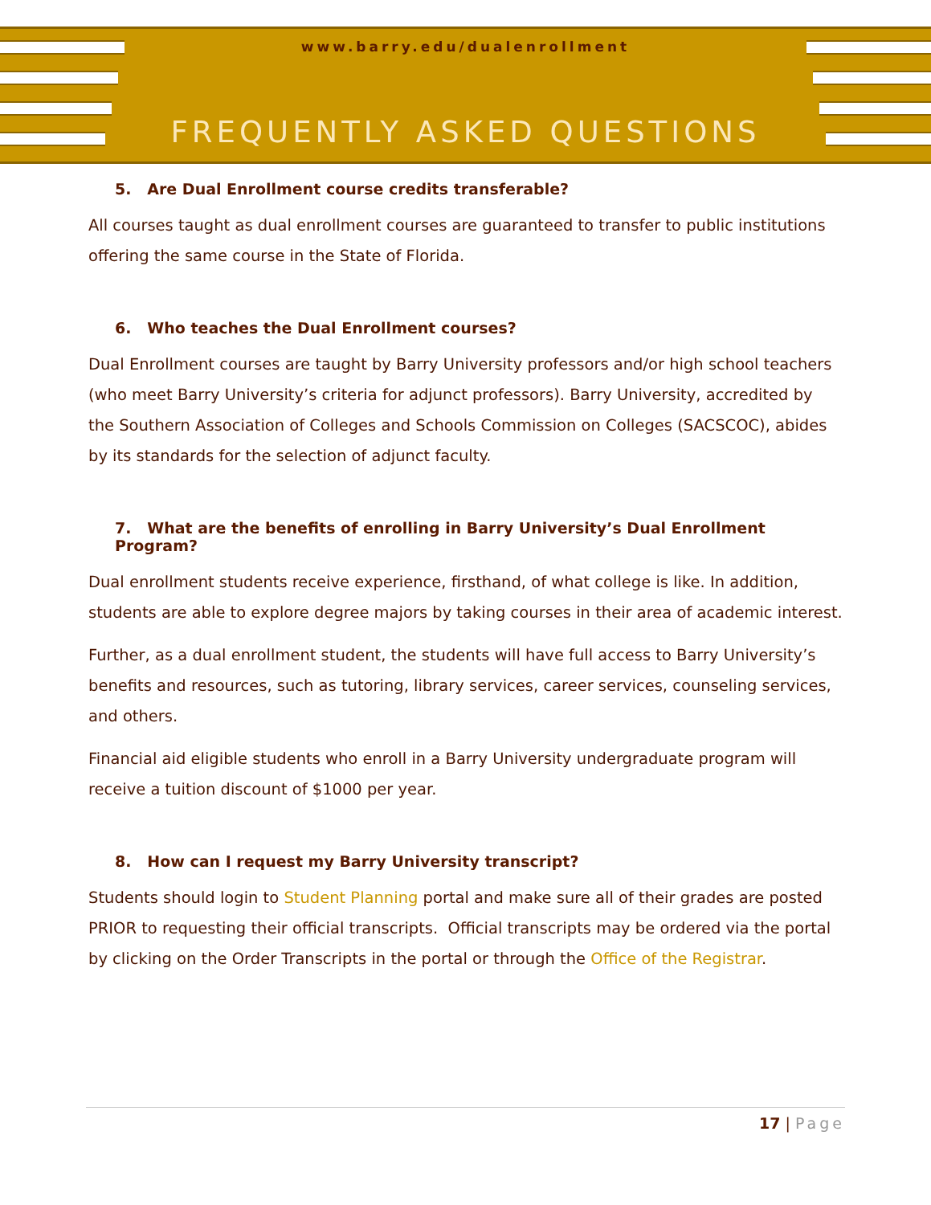www.barry.edu/dualenrollment
FREQUENTLY ASKED QUESTIONS
5. Are Dual Enrollment course credits transferable?
All courses taught as dual enrollment courses are guaranteed to transfer to public institutions offering the same course in the State of Florida.
6. Who teaches the Dual Enrollment courses?
Dual Enrollment courses are taught by Barry University professors and/or high school teachers (who meet Barry University’s criteria for adjunct professors). Barry University, accredited by the Southern Association of Colleges and Schools Commission on Colleges (SACSCOC), abides by its standards for the selection of adjunct faculty.
7. What are the benefits of enrolling in Barry University’s Dual Enrollment Program?
Dual enrollment students receive experience, firsthand, of what college is like. In addition, students are able to explore degree majors by taking courses in their area of academic interest.
Further, as a dual enrollment student, the students will have full access to Barry University’s benefits and resources, such as tutoring, library services, career services, counseling services, and others.
Financial aid eligible students who enroll in a Barry University undergraduate program will receive a tuition discount of $1000 per year.
8. How can I request my Barry University transcript?
Students should login to Student Planning portal and make sure all of their grades are posted PRIOR to requesting their official transcripts. Official transcripts may be ordered via the portal by clicking on the Order Transcripts in the portal or through the Office of the Registrar.
17 | Page